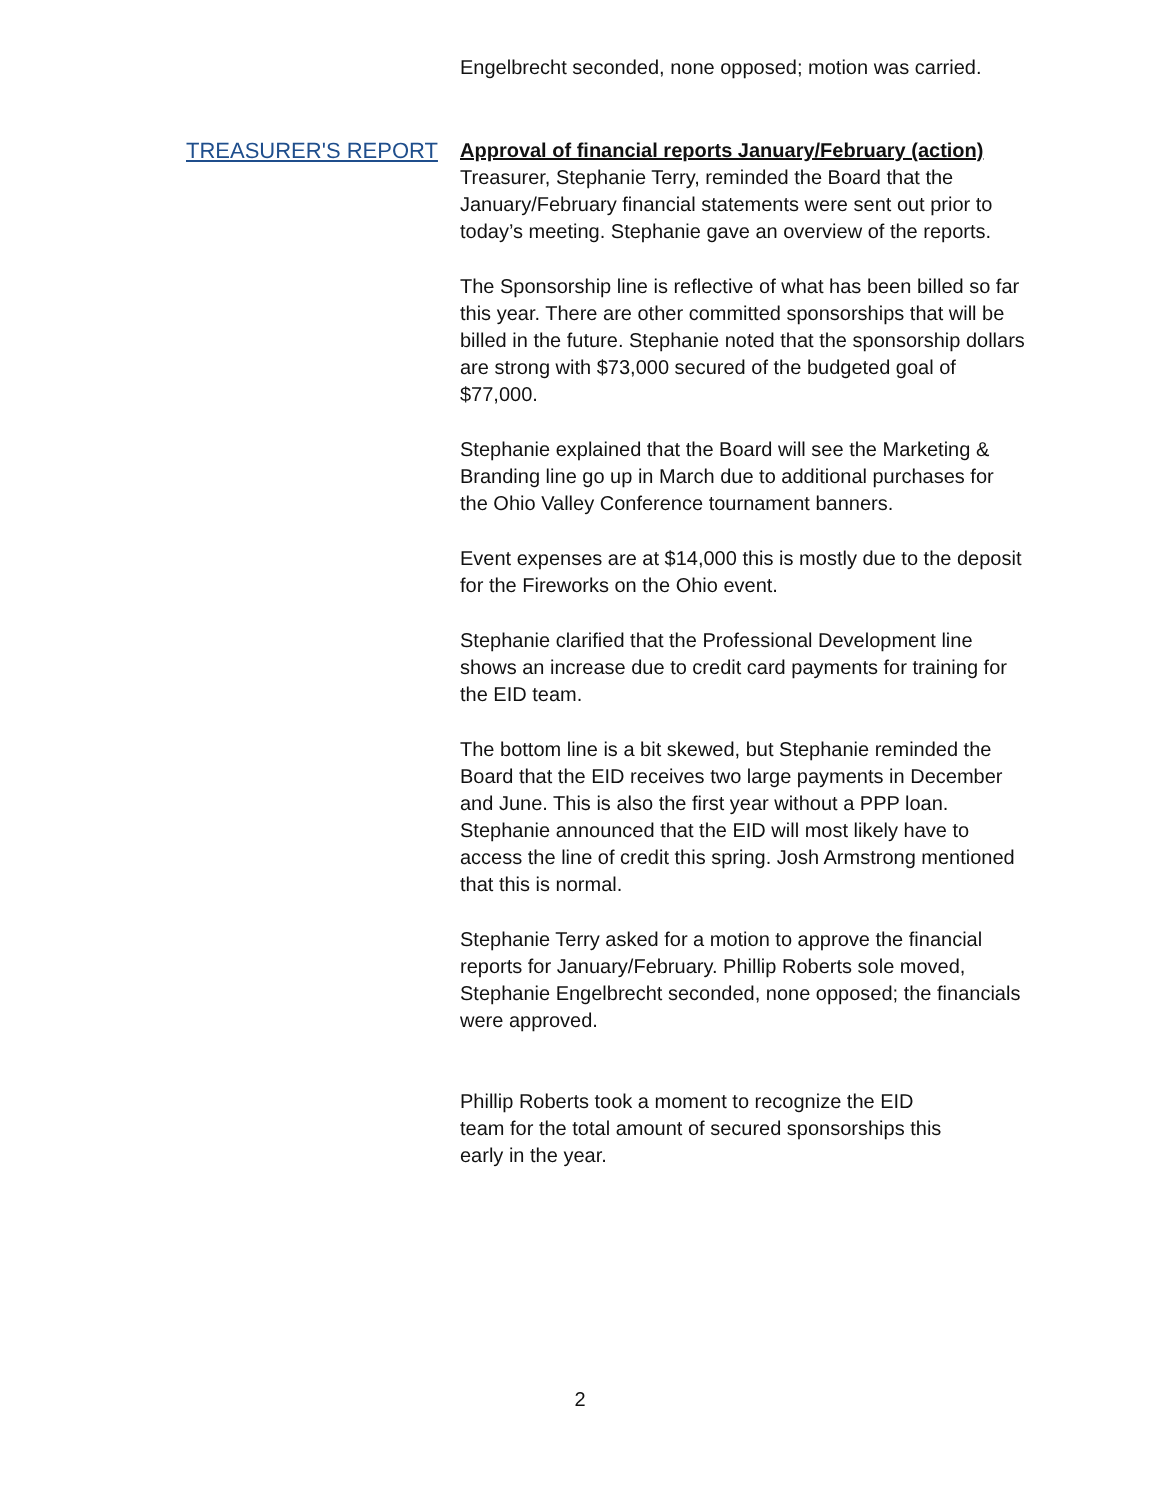Engelbrecht seconded, none opposed; motion was carried.
TREASURER'S REPORT Approval of financial reports January/February (action)
Treasurer, Stephanie Terry, reminded the Board that the January/February financial statements were sent out prior to today’s meeting. Stephanie gave an overview of the reports.
The Sponsorship line is reflective of what has been billed so far this year. There are other committed sponsorships that will be billed in the future. Stephanie noted that the sponsorship dollars are strong with $73,000 secured of the budgeted goal of $77,000.
Stephanie explained that the Board will see the Marketing & Branding line go up in March due to additional purchases for the Ohio Valley Conference tournament banners.
Event expenses are at $14,000 this is mostly due to the deposit for the Fireworks on the Ohio event.
Stephanie clarified that the Professional Development line shows an increase due to credit card payments for training for the EID team.
The bottom line is a bit skewed, but Stephanie reminded the Board that the EID receives two large payments in December and June. This is also the first year without a PPP loan. Stephanie announced that the EID will most likely have to access the line of credit this spring. Josh Armstrong mentioned that this is normal.
Stephanie Terry asked for a motion to approve the financial reports for January/February. Phillip Roberts sole moved, Stephanie Engelbrecht seconded, none opposed; the financials were approved.
Phillip Roberts took a moment to recognize the EID team for the total amount of secured sponsorships this early in the year.
2